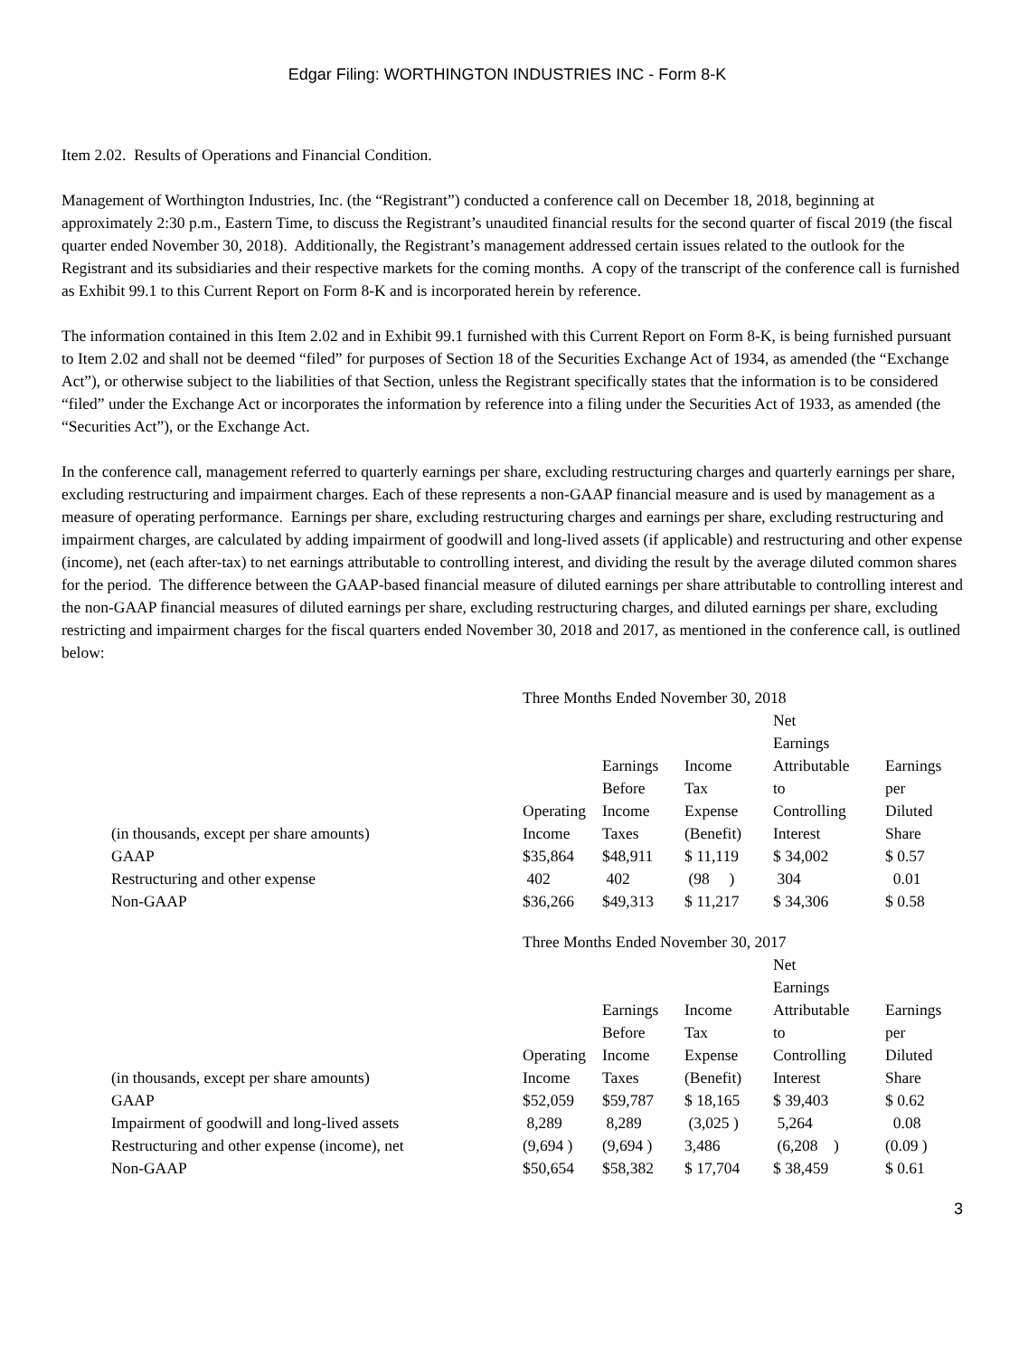Edgar Filing: WORTHINGTON INDUSTRIES INC - Form 8-K
Item 2.02. Results of Operations and Financial Condition.
Management of Worthington Industries, Inc. (the “Registrant”) conducted a conference call on December 18, 2018, beginning at approximately 2:30 p.m., Eastern Time, to discuss the Registrant’s unaudited financial results for the second quarter of fiscal 2019 (the fiscal quarter ended November 30, 2018). Additionally, the Registrant’s management addressed certain issues related to the outlook for the Registrant and its subsidiaries and their respective markets for the coming months. A copy of the transcript of the conference call is furnished as Exhibit 99.1 to this Current Report on Form 8-K and is incorporated herein by reference.
The information contained in this Item 2.02 and in Exhibit 99.1 furnished with this Current Report on Form 8-K, is being furnished pursuant to Item 2.02 and shall not be deemed “filed” for purposes of Section 18 of the Securities Exchange Act of 1934, as amended (the “Exchange Act”), or otherwise subject to the liabilities of that Section, unless the Registrant specifically states that the information is to be considered “filed” under the Exchange Act or incorporates the information by reference into a filing under the Securities Act of 1933, as amended (the “Securities Act”), or the Exchange Act.
In the conference call, management referred to quarterly earnings per share, excluding restructuring charges and quarterly earnings per share, excluding restructuring and impairment charges. Each of these represents a non-GAAP financial measure and is used by management as a measure of operating performance. Earnings per share, excluding restructuring charges and earnings per share, excluding restructuring and impairment charges, are calculated by adding impairment of goodwill and long-lived assets (if applicable) and restructuring and other expense (income), net (each after-tax) to net earnings attributable to controlling interest, and dividing the result by the average diluted common shares for the period. The difference between the GAAP-based financial measure of diluted earnings per share attributable to controlling interest and the non-GAAP financial measures of diluted earnings per share, excluding restructuring charges, and diluted earnings per share, excluding restricting and impairment charges for the fiscal quarters ended November 30, 2018 and 2017, as mentioned in the conference call, is outlined below:
| | Three Months Ended November 30, 2018 | | | | |
| (in thousands, except per share amounts) | Operating Income | Earnings Before Income Taxes | Income Tax Expense (Benefit) | Net Earnings Attributable to Controlling Interest | Earnings per Diluted Share |
| GAAP | $35,864 | $48,911 | $ 11,119 | $ 34,002 | $ 0.57 |
| Restructuring and other expense | 402 | 402 | (98 ) | 304 | 0.01 |
| Non-GAAP | $36,266 | $49,313 | $ 11,217 | $ 34,306 | $ 0.58 |
| | Three Months Ended November 30, 2017 | | | | |
| (in thousands, except per share amounts) | Operating Income | Earnings Before Income Taxes | Income Tax Expense (Benefit) | Net Earnings Attributable to Controlling Interest | Earnings per Diluted Share |
| GAAP | $52,059 | $59,787 | $ 18,165 | $ 39,403 | $ 0.62 |
| Impairment of goodwill and long-lived assets | 8,289 | 8,289 | (3,025 ) | 5,264 | 0.08 |
| Restructuring and other expense (income), net | (9,694 ) | (9,694 ) | 3,486 | (6,208 ) | (0.09 ) |
| Non-GAAP | $50,654 | $58,382 | $ 17,704 | $ 38,459 | $ 0.61 |
3